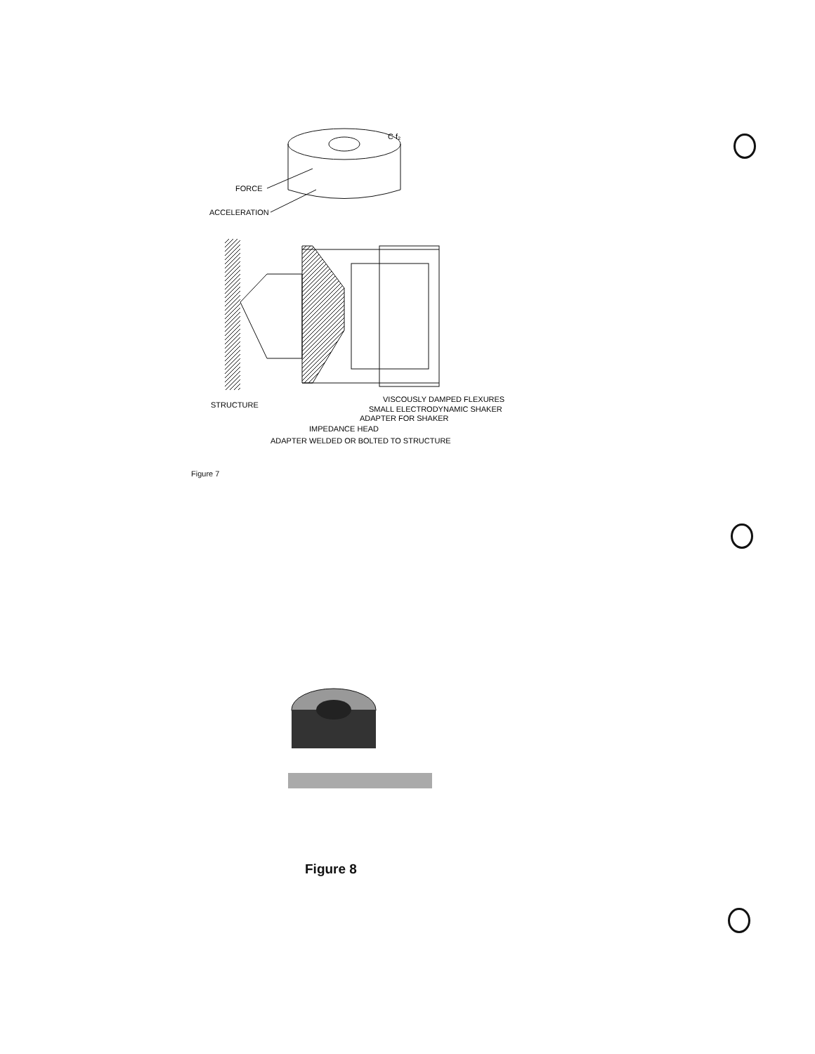C f₂
FORCE
ACCELERATION
STRUCTURE
VISCOUSLY DAMPED FLEXURES
SMALL ELECTRODYNAMIC SHAKER
ADAPTER FOR SHAKER
IMPEDANCE HEAD
ADAPTER WELDED OR BOLTED TO STRUCTURE
Figure 7
Figure 8